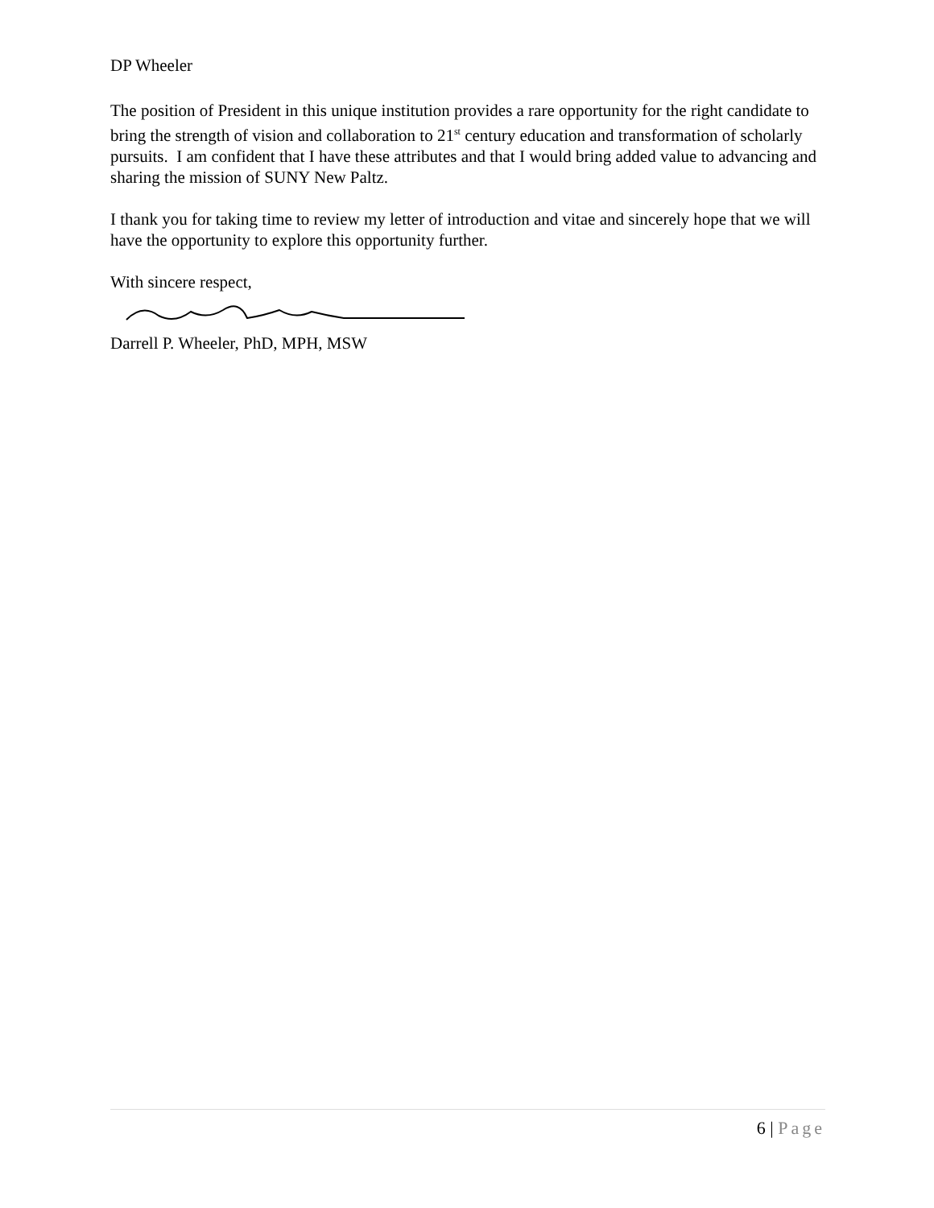DP Wheeler
The position of President in this unique institution provides a rare opportunity for the right candidate to bring the strength of vision and collaboration to 21<sup>st</sup> century education and transformation of scholarly pursuits. I am confident that I have these attributes and that I would bring added value to advancing and sharing the mission of SUNY New Paltz.
I thank you for taking time to review my letter of introduction and vitae and sincerely hope that we will have the opportunity to explore this opportunity further.
With sincere respect,
Darrell P. Wheeler, PhD, MPH, MSW
6 | Page